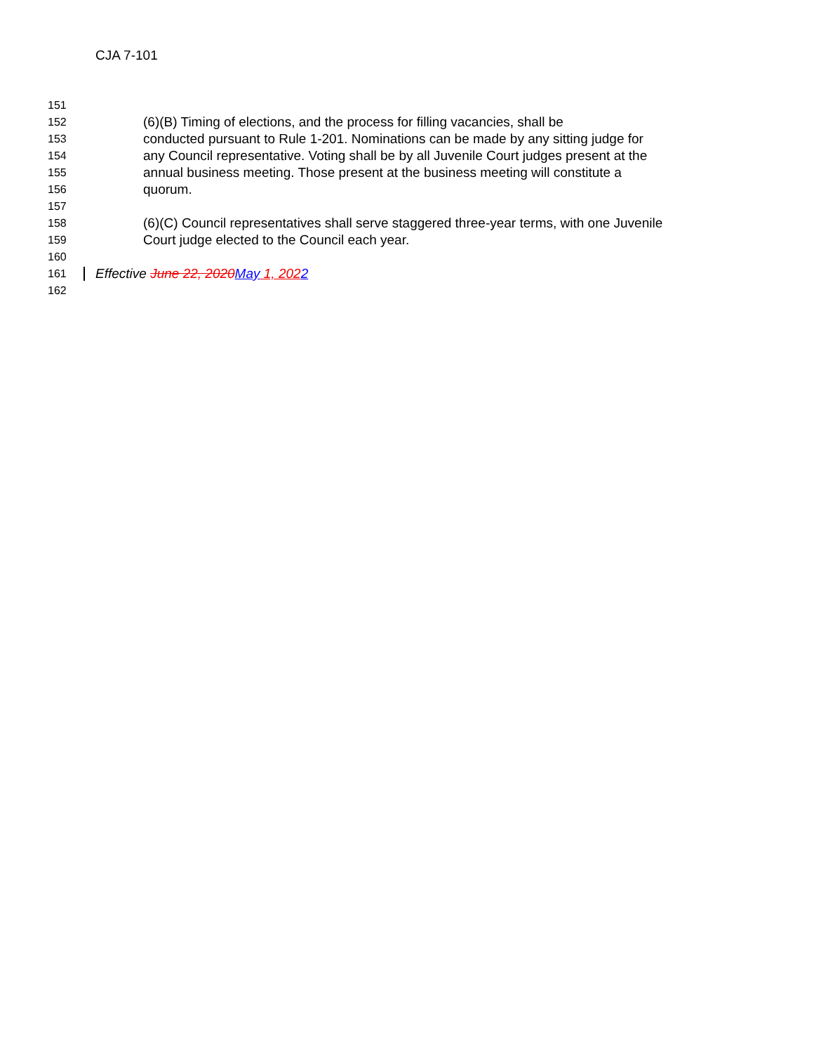CJA 7-101
151
152
(6)(B) Timing of elections, and the process for filling vacancies, shall be
153
conducted pursuant to Rule 1-201. Nominations can be made by any sitting judge for
154
any Council representative. Voting shall be by all Juvenile Court judges present at the
155
annual business meeting. Those present at the business meeting will constitute a
156
quorum.
157
158
(6)(C) Council representatives shall serve staggered three-year terms, with one Juvenile
159
Court judge elected to the Council each year.
160
161
Effective June 22, 2020 May 1, 2022
162